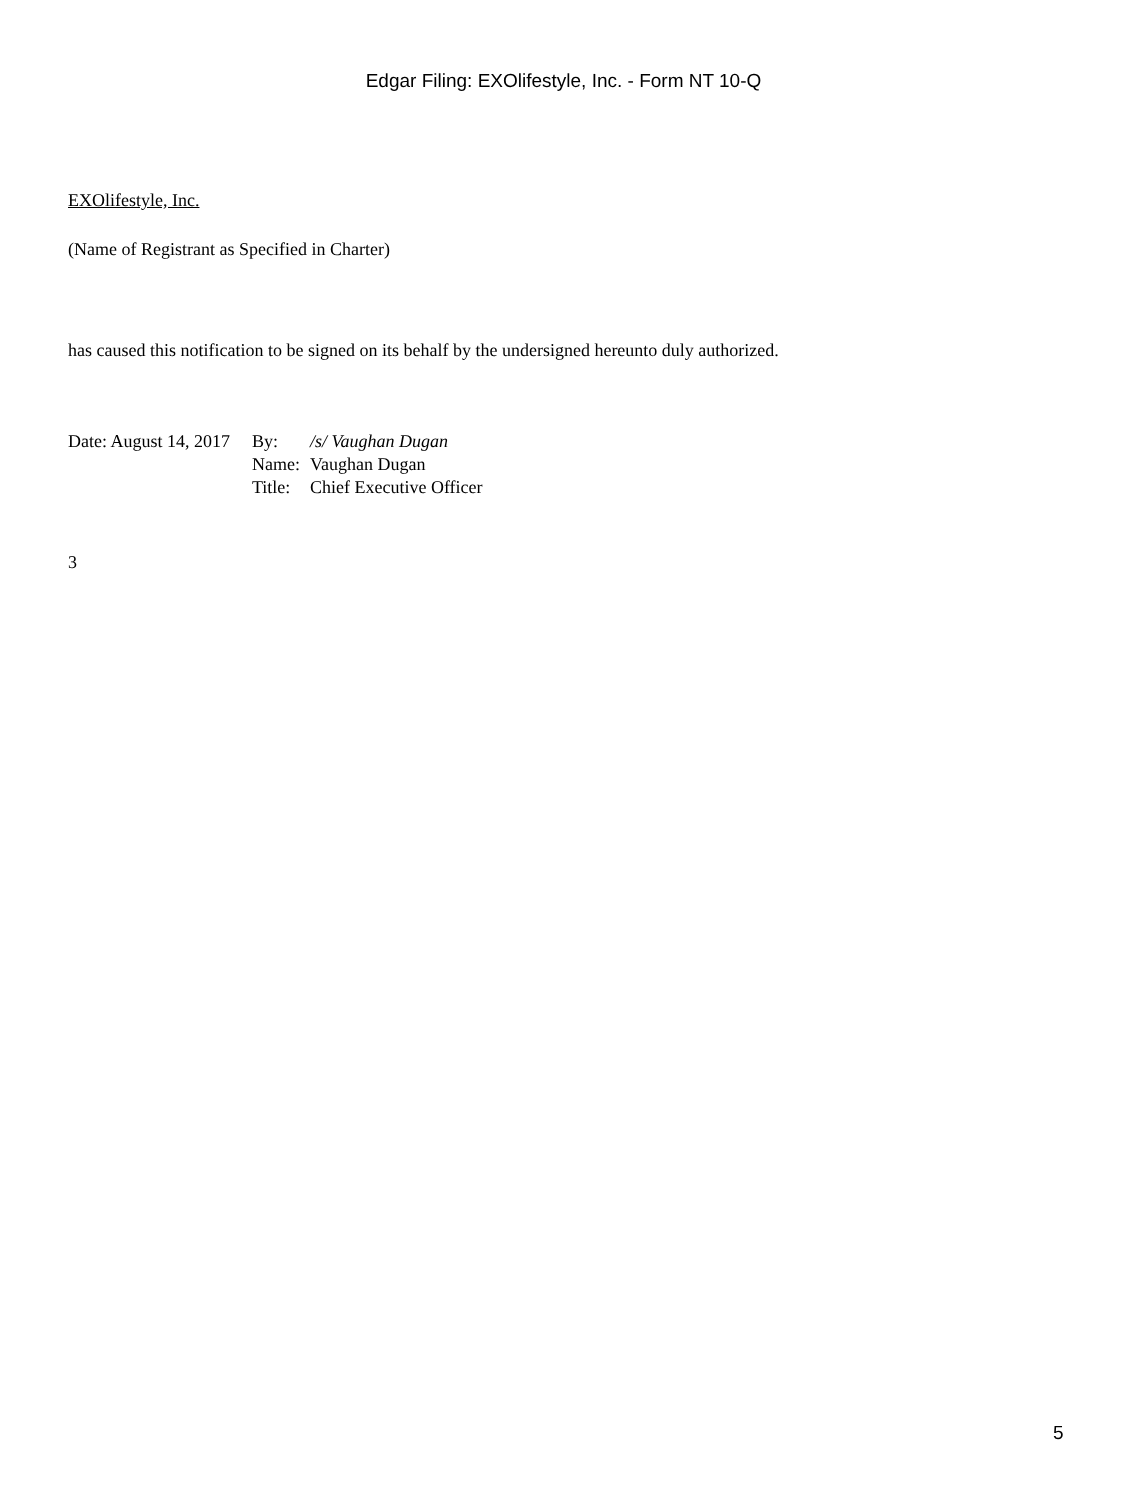Edgar Filing: EXOlifestyle, Inc. - Form NT 10-Q
EXOlifestyle, Inc.
(Name of Registrant as Specified in Charter)
has caused this notification to be signed on its behalf by the undersigned hereunto duly authorized.
| Date: August 14, 2017 | By: | /s/ Vaughan Dugan |
| | Name: | Vaughan Dugan |
| | Title: | Chief Executive Officer |
3
5